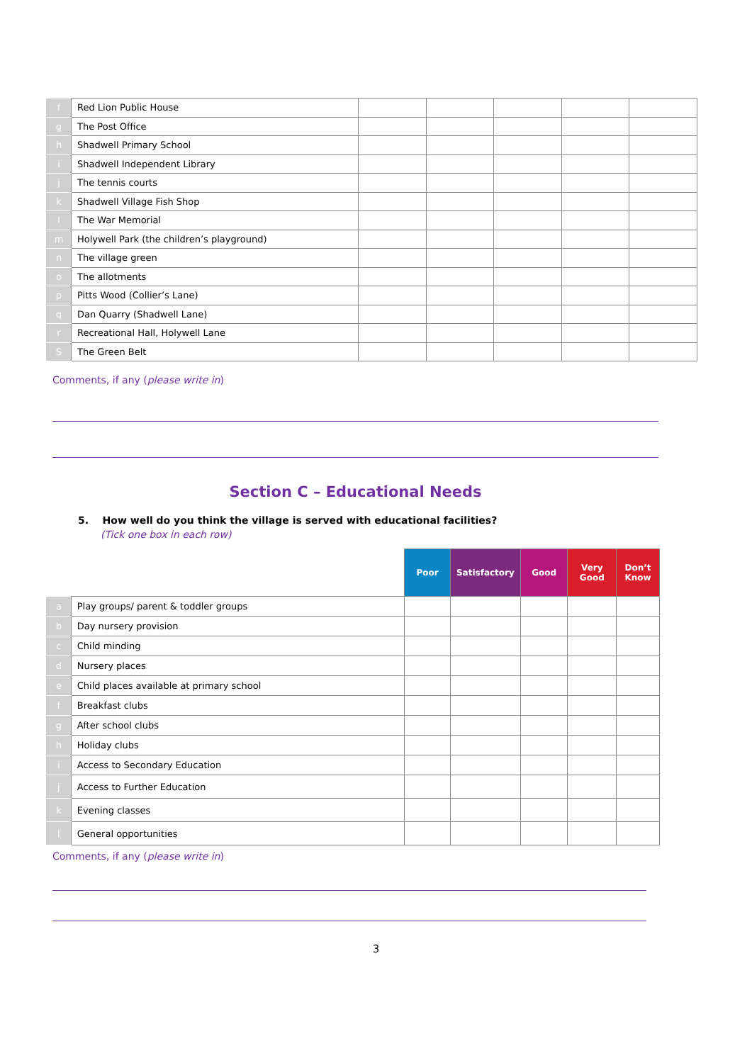| f | Red Lion Public House | | | | | |
| g | The Post Office | | | | | |
| h | Shadwell Primary School | | | | | |
| i | Shadwell Independent Library | | | | | |
| j | The tennis courts | | | | | |
| k | Shadwell Village Fish Shop | | | | | |
| l | The War Memorial | | | | | |
| m | Holywell Park (the children’s playground) | | | | | |
| n | The village green | | | | | |
| o | The allotments | | | | | |
| p | Pitts Wood (Collier’s Lane) | | | | | |
| q | Dan Quarry (Shadwell Lane) | | | | | |
| r | Recreational Hall, Holywell Lane | | | | | |
| S | The Green Belt | | | | | |
Comments, if any (please write in)
Section C – Educational Needs
5. How well do you think the village is served with educational facilities?
(Tick one box in each row)
| | | Poor | Satisfactory | Good | Very Good | Don’t Know |
| --- | --- | --- | --- | --- | --- | --- |
| a | Play groups/ parent & toddler groups | | | | | |
| b | Day nursery provision | | | | | |
| c | Child minding | | | | | |
| d | Nursery places | | | | | |
| e | Child places available at primary school | | | | | |
| f | Breakfast clubs | | | | | |
| g | After school clubs | | | | | |
| h | Holiday clubs | | | | | |
| i | Access to Secondary Education | | | | | |
| j | Access to Further Education | | | | | |
| k | Evening classes | | | | | |
| l | General opportunities | | | | | |
Comments, if any (please write in)
3